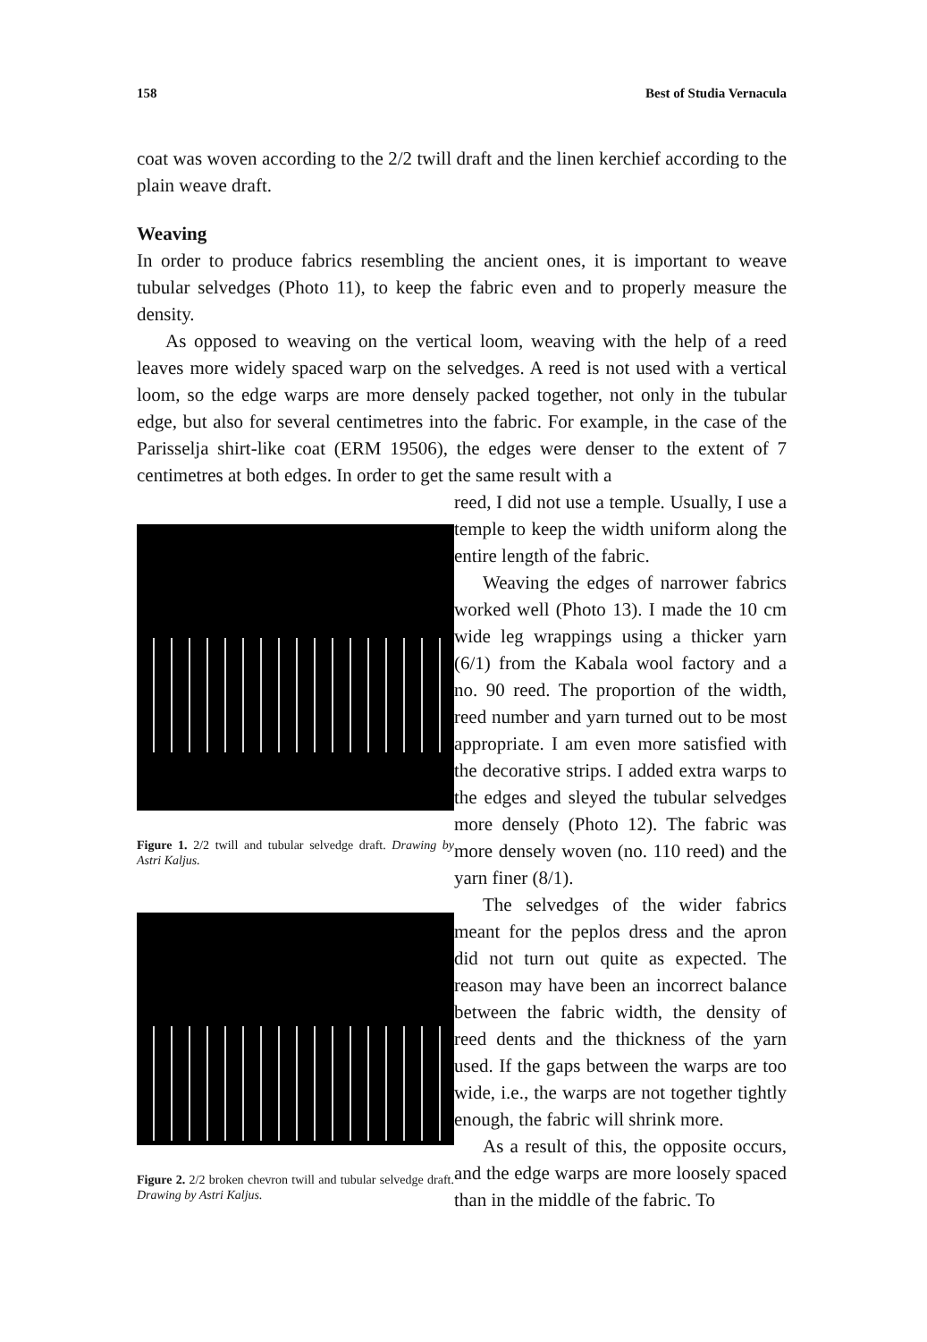158 Best of Studia Vernacula
coat was woven according to the 2/2 twill draft and the linen kerchief according to the plain weave draft.
Weaving
In order to produce fabrics resembling the ancient ones, it is important to weave tubular selvedges (Photo 11), to keep the fabric even and to properly measure the density.
As opposed to weaving on the vertical loom, weaving with the help of a reed leaves more widely spaced warp on the selvedges. A reed is not used with a vertical loom, so the edge warps are more densely packed together, not only in the tubular edge, but also for several centimetres into the fabric. For example, in the case of the Parisselja shirt-like coat (ERM 19506), the edges were denser to the extent of 7 centimetres at both edges. In order to get the same result with a
Figure 1. 2/2 twill and tubular selvedge draft. Drawing by Astri Kaljus.
Figure 2. 2/2 broken chevron twill and tubular selvedge draft. Drawing by Astri Kaljus.
reed, I did not use a temple. Usually, I use a temple to keep the width uniform along the entire length of the fabric.
Weaving the edges of narrower fabrics worked well (Photo 13). I made the 10 cm wide leg wrappings using a thicker yarn (6/1) from the Kabala wool factory and a no. 90 reed. The proportion of the width, reed number and yarn turned out to be most appropriate. I am even more satisfied with the decorative strips. I added extra warps to the edges and sleyed the tubular selvedges more densely (Photo 12). The fabric was more densely woven (no. 110 reed) and the yarn finer (8/1).
The selvedges of the wider fabrics meant for the peplos dress and the apron did not turn out quite as expected. The reason may have been an incorrect balance between the fabric width, the density of reed dents and the thickness of the yarn used. If the gaps between the warps are too wide, i.e., the warps are not together tightly enough, the fabric will shrink more.
As a result of this, the opposite occurs, and the edge warps are more loosely spaced than in the middle of the fabric. To